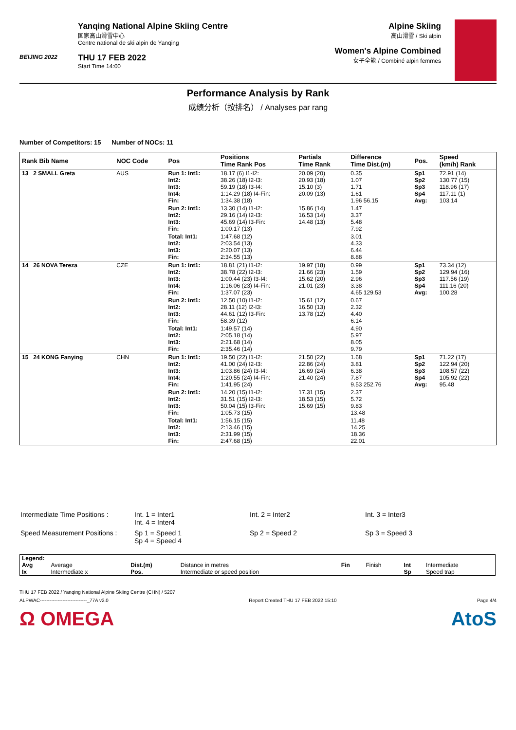BEIJING 2022
Yanqing National Alpine Skiing Centre
国家高山滑雪中心
Centre national de ski alpin de Yanqing
THU 17 FEB 2022
Start Time 14:00
Alpine Skiing
高山滑雪 / Ski alpin
Women's Alpine Combined
女子全能 / Combiné alpin femmes
Performance Analysis by Rank
成绩分析（按排名） / Analyses par rang
Number of Competitors: 15 Number of NOCs: 11
| Rank Bib Name | NOC Code | Pos | Positions Time Rank Pos | Partials Time Rank | Difference Time Dist.(m) | Pos. | Speed (km/h) Rank |
| --- | --- | --- | --- | --- | --- | --- | --- |
| 13 2 SMALL Greta | AUS | Run 1: Int1: Int2: Int3: Int4: Fin: | 18.17 (6) I1-I2: 38.26 (18) I2-I3: 59.19 (18) I3-I4: 1:14.29 (18) I4-Fin: 1:34.38 (18) | 20.09 (20) 20.93 (18) 15.10 (3) 20.09 (13) | 0.35 1.07 1.71 1.61 1.96 56.15 | Sp1 Sp2 Sp3 Sp4 Avg: | 72.91 (14) 130.77 (15) 118.96 (17) 117.11 (1) 103.14 |
| | | Run 2: Int1: Int2: Int3: Fin: | 13.30 (14) I1-I2: 29.16 (14) I2-I3: 45.69 (14) I3-Fin: 1:00.17 (13) | 15.86 (14) 16.53 (14) 14.48 (13) | 1.47 3.37 5.48 7.92 | | |
| | | Total: Int1: Int2: Int3: Fin: | 1:47.68 (12) 2:03.54 (13) 2:20.07 (13) 2:34.55 (13) | | 3.01 4.33 6.44 8.88 | | |
| 14 26 NOVA Tereza | CZE | Run 1: Int1: Int2: Int3: Int4: Fin: | 18.81 (21) I1-I2: 38.78 (22) I2-I3: 1:00.44 (23) I3-I4: 1:16.06 (23) I4-Fin: 1:37.07 (23) | 19.97 (18) 21.66 (23) 15.62 (20) 21.01 (23) | 0.99 1.59 2.96 3.38 4.65 129.53 | Sp1 Sp2 Sp3 Sp4 Avg: | 73.34 (12) 129.94 (16) 117.56 (19) 111.16 (20) 100.28 |
| | | Run 2: Int1: Int2: Int3: Fin: | 12.50 (10) I1-I2: 28.11 (12) I2-I3: 44.61 (12) I3-Fin: 58.39 (12) | 15.61 (12) 16.50 (13) 13.78 (12) | 0.67 2.32 4.40 6.14 | | |
| | | Total: Int1: Int2: Int3: Fin: | 1:49.57 (14) 2:05.18 (14) 2:21.68 (14) 2:35.46 (14) | | 4.90 5.97 8.05 9.79 | | |
| 15 24 KONG Fanying | CHN | Run 1: Int1: Int2: Int3: Int4: Fin: | 19.50 (22) I1-I2: 41.00 (24) I2-I3: 1:03.86 (24) I3-I4: 1:20.55 (24) I4-Fin: 1:41.95 (24) | 21.50 (22) 22.86 (24) 16.69 (24) 21.40 (24) | 1.68 3.81 6.38 7.87 9.53 252.76 | Sp1 Sp2 Sp3 Sp4 Avg: | 71.22 (17) 122.94 (20) 108.57 (22) 105.92 (22) 95.48 |
| | | Run 2: Int1: Int2: Int3: Fin: | 14.20 (15) I1-I2: 31.51 (15) I2-I3: 50.04 (15) I3-Fin: 1:05.73 (15) | 17.31 (15) 18.53 (15) 15.69 (15) | 2.37 5.72 9.83 13.48 | | |
| | | Total: Int1: Int2: Int3: Fin: | 1:56.15 (15) 2:13.46 (15) 2:31.99 (15) 2:47.68 (15) | | 11.48 14.25 18.36 22.01 | | |
| Intermediate Time Positions : | Int. 1 = Inter1 Int. 4 = Inter4 | Int. 2 = Inter2 | Int. 3 = Inter3 |
| Speed Measurement Positions : | Sp 1 = Speed 1 Sp 4 = Speed 4 | Sp 2 = Speed 2 | Sp 3 = Speed 3 |
| Legend: | | | | | | | |
| Avg | Average | Dist.(m) | Distance in metres | Fin | Finish | Int | Intermediate |
| Ix | Intermediate x | Pos. | Intermediate or speed position | | | Sp | Speed trap |
THU 17 FEB 2022 / Yanqing National Alpine Skiing Centre (CHN) / 5207
ALPWAC-----------------------------_77A v2.0 Report Created THU 17 FEB 2022 15:10 Page 4/4
Ω OMEGA AtoS